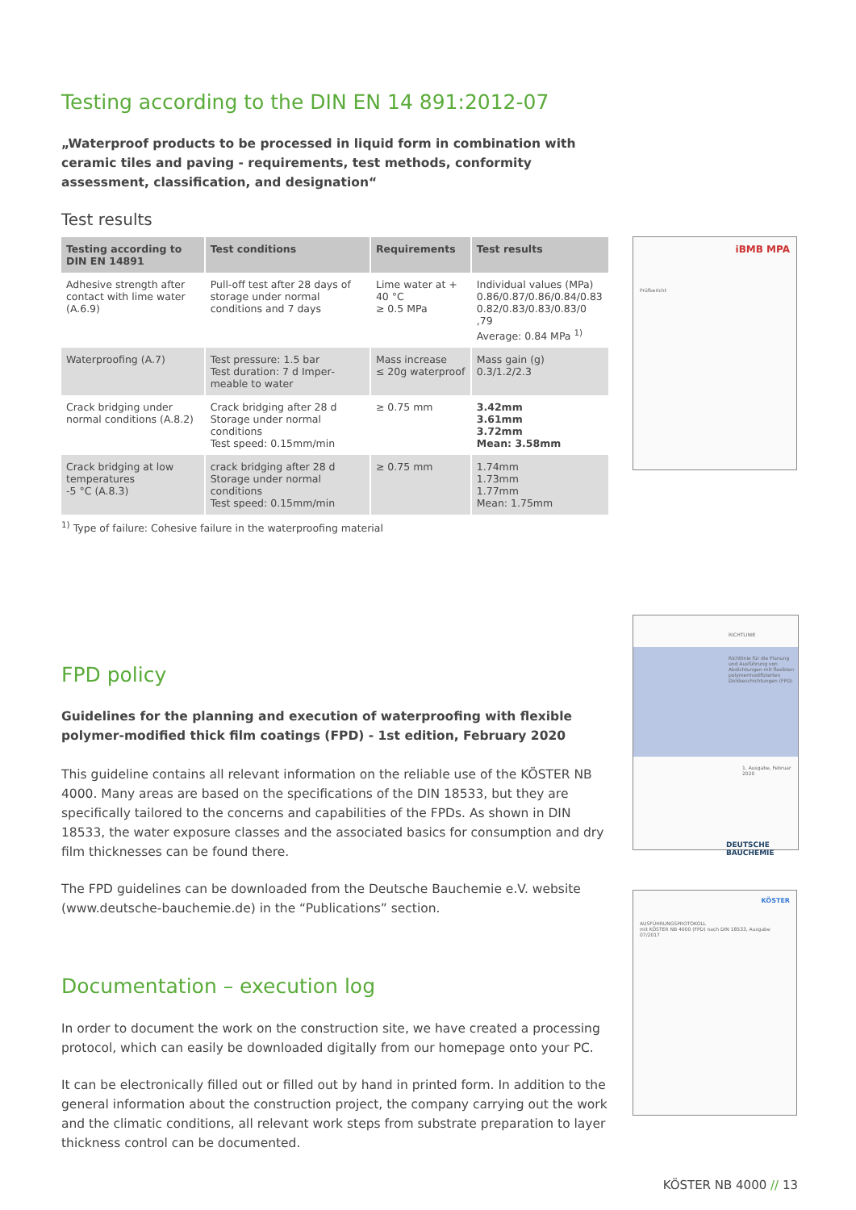Testing according to the DIN EN 14 891:2012-07
„Waterproof products to be processed in liquid form in combination with ceramic tiles and paving - requirements, test methods, conformity assessment, classification, and designation“
Test results
| Testing according to DIN EN 14891 | Test conditions | Requirements | Test results |
| --- | --- | --- | --- |
| Adhesive strength after contact with lime water (A.6.9) | Pull-off test after 28 days of storage under normal conditions and 7 days | Lime water at + 40 °C ≥ 0.5 MPa | Individual values (MPa) 0.86/0.87/0.86/0.84/0.83 0.82/0.83/0.83/0.83/0 ,79 Average: 0.84 MPa <sup>1)</sup> |
| Waterproofing (A.7) | Test pressure: 1.5 bar Test duration: 7 d Imper­meable to water | Mass increase ≤ 20g waterproof | Mass gain (g) 0.3/1.2/2.3 |
| Crack bridging under normal conditions (A.8.2) | Crack bridging after 28 d Storage under normal conditions Test speed: 0.15mm/min | ≥ 0.75 mm | 3.42mm 3.61mm 3.72mm Mean: 3.58mm |
| Crack bridging at low temperatures -5 °C (A.8.3) | crack bridging after 28 d Storage under normal conditions Test speed: 0.15mm/min | ≥ 0.75 mm | 1.74mm 1.73mm 1.77mm Mean: 1.75mm |
<sup>1)</sup> Type of failure: Cohesive failure in the waterproofing material
FPD policy
Guidelines for the planning and execution of waterproofing with flexible polymer-modified thick film coatings (FPD) - 1st edition, February 2020
This guideline contains all relevant information on the reliable use of the KÖSTER NB 4000. Many areas are based on the specifications of the DIN 18533, but they are specifically tailo­red to the concerns and capabilities of the FPDs. As shown in DIN 18533, the water expo­sure classes and the associated basics for consumption and dry film thicknesses can be found there.
The FPD guidelines can be downloaded from the Deutsche Bauchemie e.V. website (www.deutsche-bauchemie.de) in the “Publications” section.
Documentation – execution log
In order to document the work on the construction site, we have created a processing protocol, which can easily be downloaded digitally from our homepage onto your PC.
It can be electronically filled out or filled out by hand in printed form. In addition to the general information about the construction project, the company carrying out the work and the climatic conditions, all relevant work steps from substrate preparation to layer thickness control can be documented.
iBMB MPA
Prüfbericht
RICHTLINIE
Richtlinie für die Planung und Ausführung von Abdichtungen mit flexiblen polymermodifizierten Dickbeschichtungen (FPD)
1. Ausgabe, Februar 2020
DEUTSCHE BAUCHEMIE
KÖSTER
AUSFÜHRUNGSPROTOKOLL
mit KÖSTER NB 4000 (FPD) nach DIN 18533, Ausgabe 07/2017
KÖSTER NB 4000 // 13